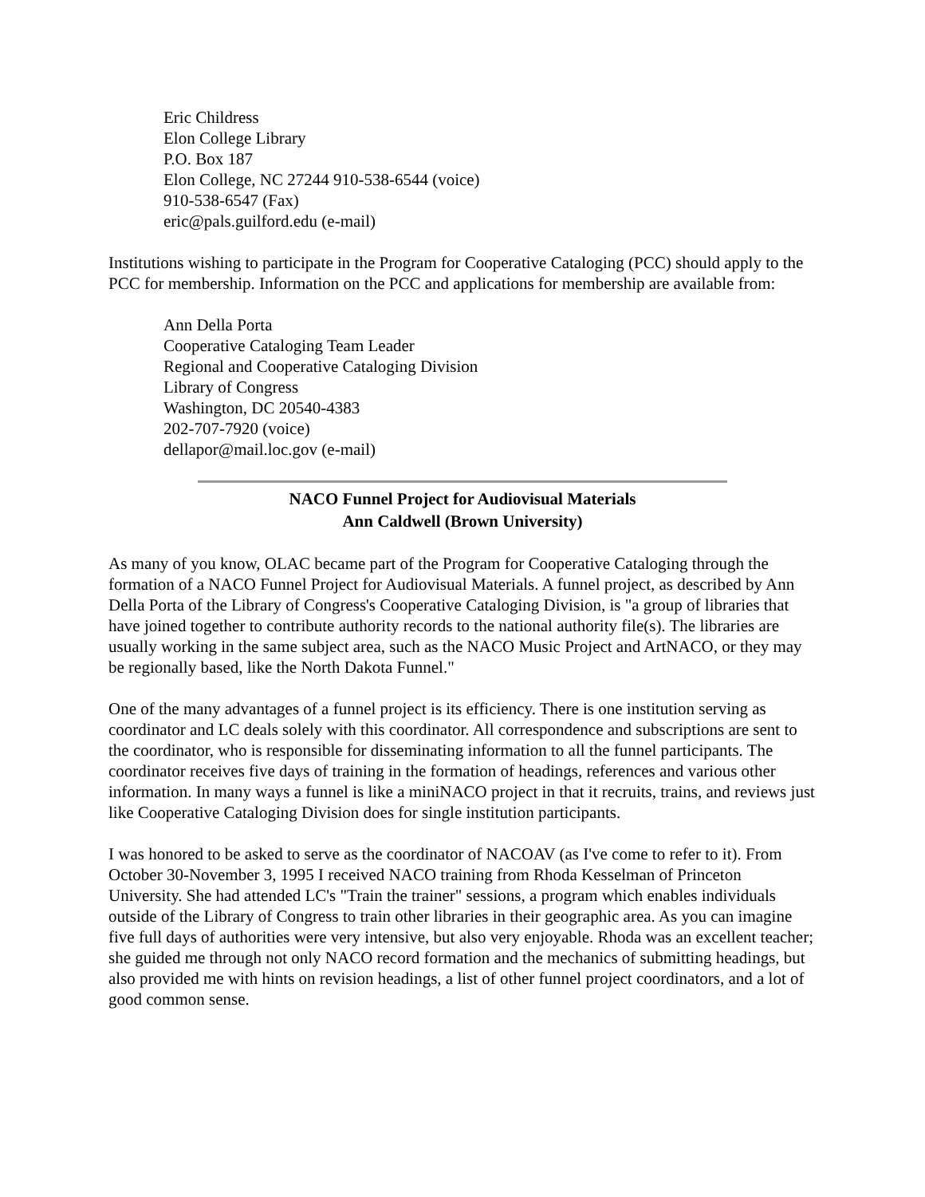Eric Childress
Elon College Library
P.O. Box 187
Elon College, NC 27244 910-538-6544 (voice)
910-538-6547 (Fax)
eric@pals.guilford.edu (e-mail)
Institutions wishing to participate in the Program for Cooperative Cataloging (PCC) should apply to the PCC for membership. Information on the PCC and applications for membership are available from:
Ann Della Porta
Cooperative Cataloging Team Leader
Regional and Cooperative Cataloging Division
Library of Congress
Washington, DC 20540-4383
202-707-7920 (voice)
dellapor@mail.loc.gov (e-mail)
NACO Funnel Project for Audiovisual Materials
Ann Caldwell (Brown University)
As many of you know, OLAC became part of the Program for Cooperative Cataloging through the formation of a NACO Funnel Project for Audiovisual Materials. A funnel project, as described by Ann Della Porta of the Library of Congress's Cooperative Cataloging Division, is "a group of libraries that have joined together to contribute authority records to the national authority file(s). The libraries are usually working in the same subject area, such as the NACO Music Project and ArtNACO, or they may be regionally based, like the North Dakota Funnel."
One of the many advantages of a funnel project is its efficiency. There is one institution serving as coordinator and LC deals solely with this coordinator. All correspondence and subscriptions are sent to the coordinator, who is responsible for disseminating information to all the funnel participants. The coordinator receives five days of training in the formation of headings, references and various other information. In many ways a funnel is like a miniNACO project in that it recruits, trains, and reviews just like Cooperative Cataloging Division does for single institution participants.
I was honored to be asked to serve as the coordinator of NACOAV (as I've come to refer to it). From October 30-November 3, 1995 I received NACO training from Rhoda Kesselman of Princeton University. She had attended LC's "Train the trainer" sessions, a program which enables individuals outside of the Library of Congress to train other libraries in their geographic area. As you can imagine five full days of authorities were very intensive, but also very enjoyable. Rhoda was an excellent teacher; she guided me through not only NACO record formation and the mechanics of submitting headings, but also provided me with hints on revision headings, a list of other funnel project coordinators, and a lot of good common sense.